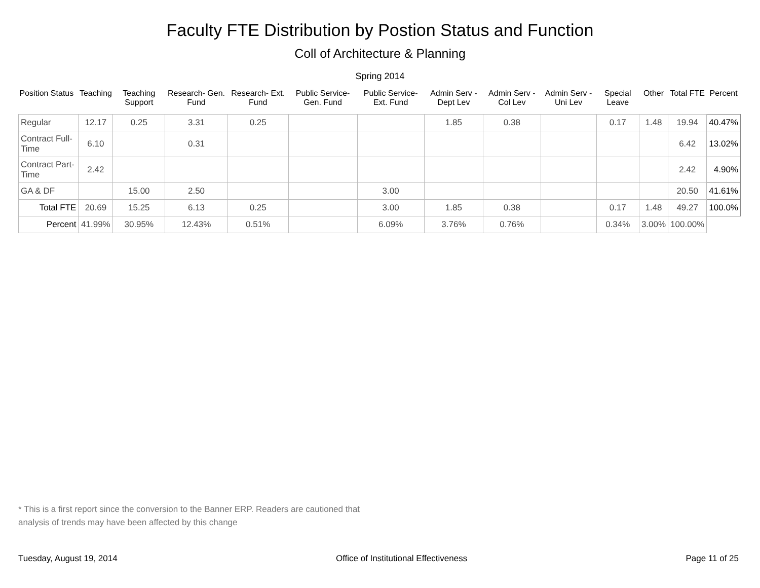Faculty FTE Distribution by Postion Status and Function
Coll of Architecture & Planning
Spring 2014
| Position Status | Teaching | Teaching Support | Research- Gen. Fund | Research- Ext. Fund | Public Service- Gen. Fund | Public Service- Ext. Fund | Admin Serv -Dept Lev | Admin Serv - Col Lev | Admin Serv - Uni Lev | Special Leave | Other | Total FTE | Percent |
| --- | --- | --- | --- | --- | --- | --- | --- | --- | --- | --- | --- | --- | --- |
| Regular | 12.17 | 0.25 | 3.31 | 0.25 | | | 1.85 | 0.38 | | 0.17 | 1.48 | 19.94 | 40.47% |
| Contract Full-Time | 6.10 | | 0.31 | | | | | | | | | 6.42 | 13.02% |
| Contract Part-Time | 2.42 | | | | | | | | | | | 2.42 | 4.90% |
| GA & DF | | 15.00 | 2.50 | | | 3.00 | | | | | | 20.50 | 41.61% |
| Total FTE | 20.69 | 15.25 | 6.13 | 0.25 | | 3.00 | 1.85 | 0.38 | | 0.17 | 1.48 | 49.27 | 100.0% |
| Percent | 41.99% | 30.95% | 12.43% | 0.51% | | 6.09% | 3.76% | 0.76% | | 0.34% | 3.00% | 100.00% | |
* This is a first report since the conversion to the Banner ERP. Readers are cautioned that
analysis of trends may have been affected by this change
Tuesday, August 19, 2014 Office of Institutional Effectiveness Page 11 of 25